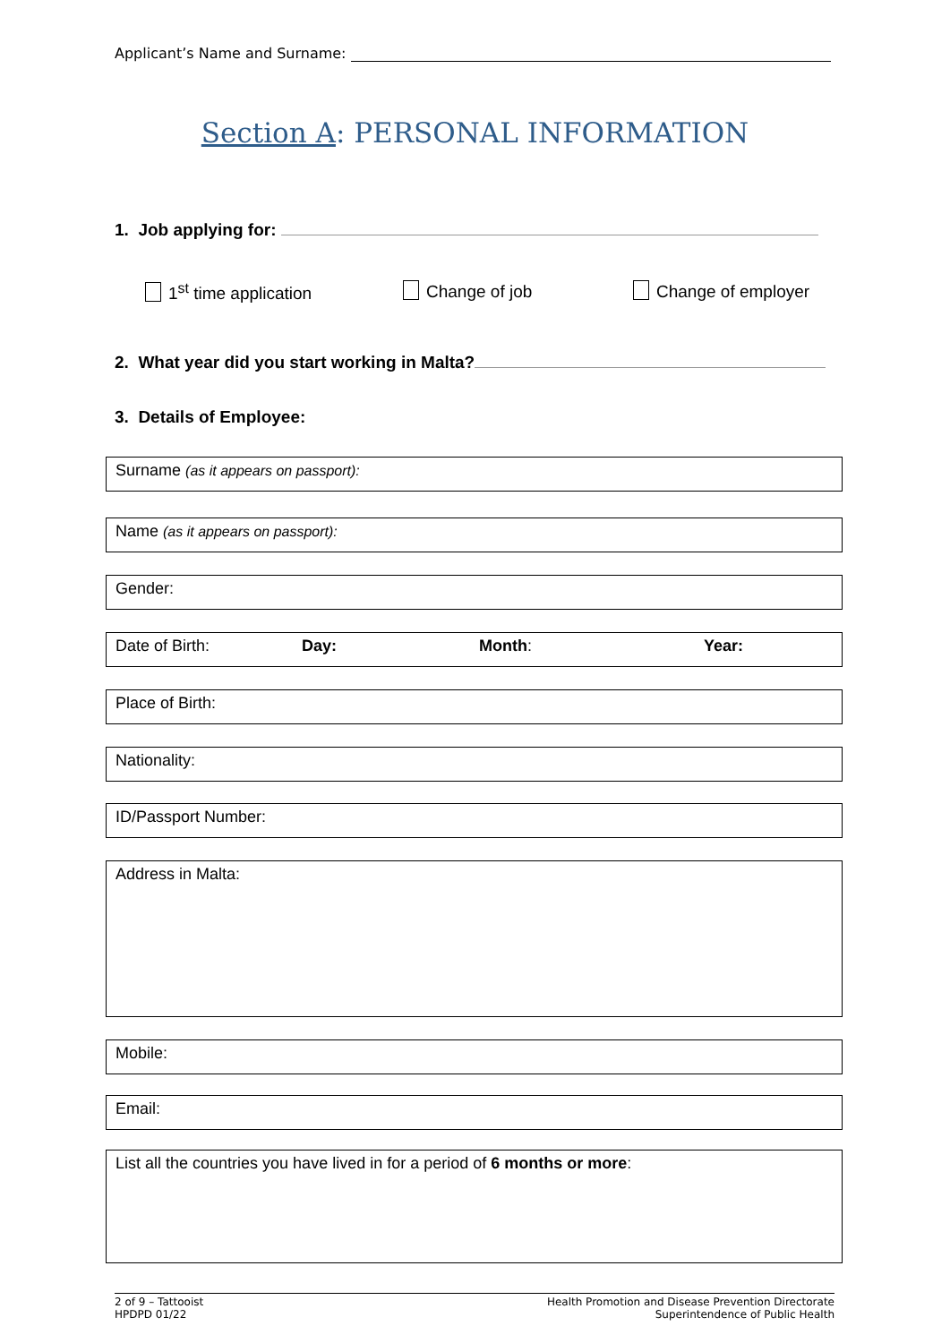Applicant’s Name and Surname:
Section A: PERSONAL INFORMATION
1. Job applying for:
1<sup>st</sup> time application Change of job Change of employer
2. What year did you start working in Malta?
3. Details of Employee:
Surname (as it appears on passport):
Name (as it appears on passport):
Gender:
Date of Birth: Day: Month: Year:
Place of Birth:
Nationality:
ID/Passport Number:
Address in Malta:
Mobile:
Email:
List all the countries you have lived in for a period of 6 months or more:
2 of 9 – Tattooist
HPDPD 01/22
Health Promotion and Disease Prevention Directorate
Superintendence of Public Health